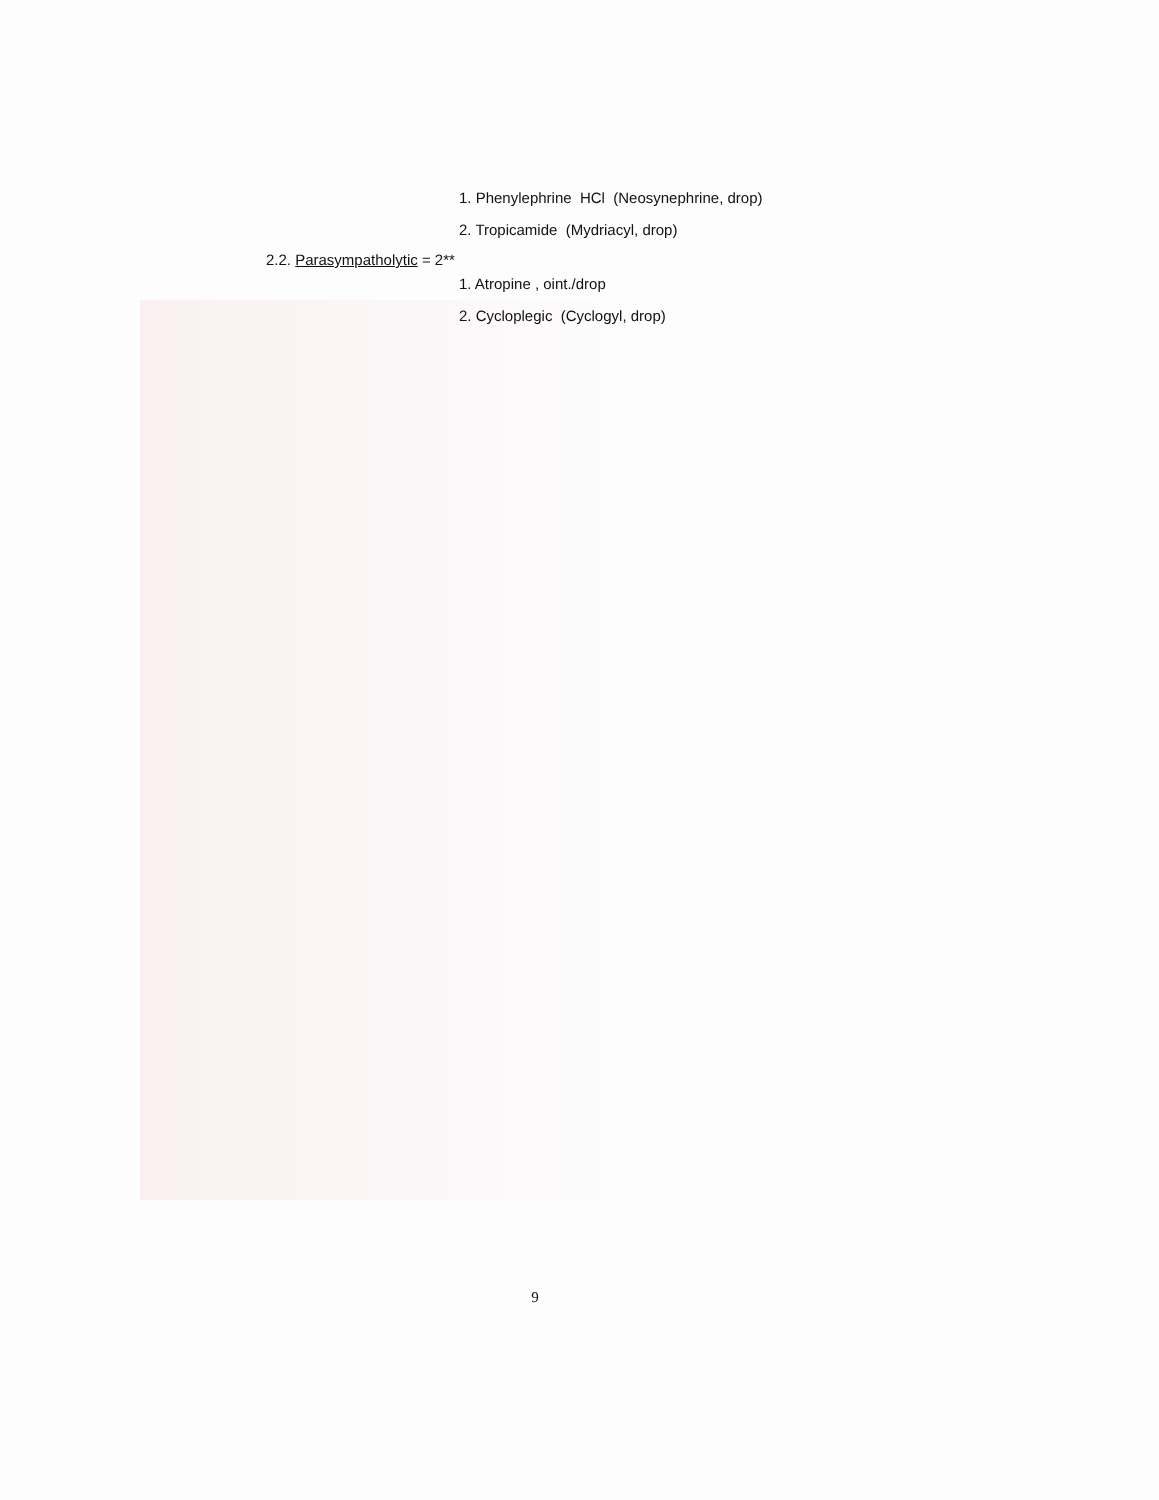1. Phenylephrine HCl (Neosynephrine, drop)
2. Tropicamide (Mydriacyl, drop)
2.2. Parasympatholytic = 2**
1. Atropine , oint./drop
2. Cycloplegic (Cyclogyl, drop)
9